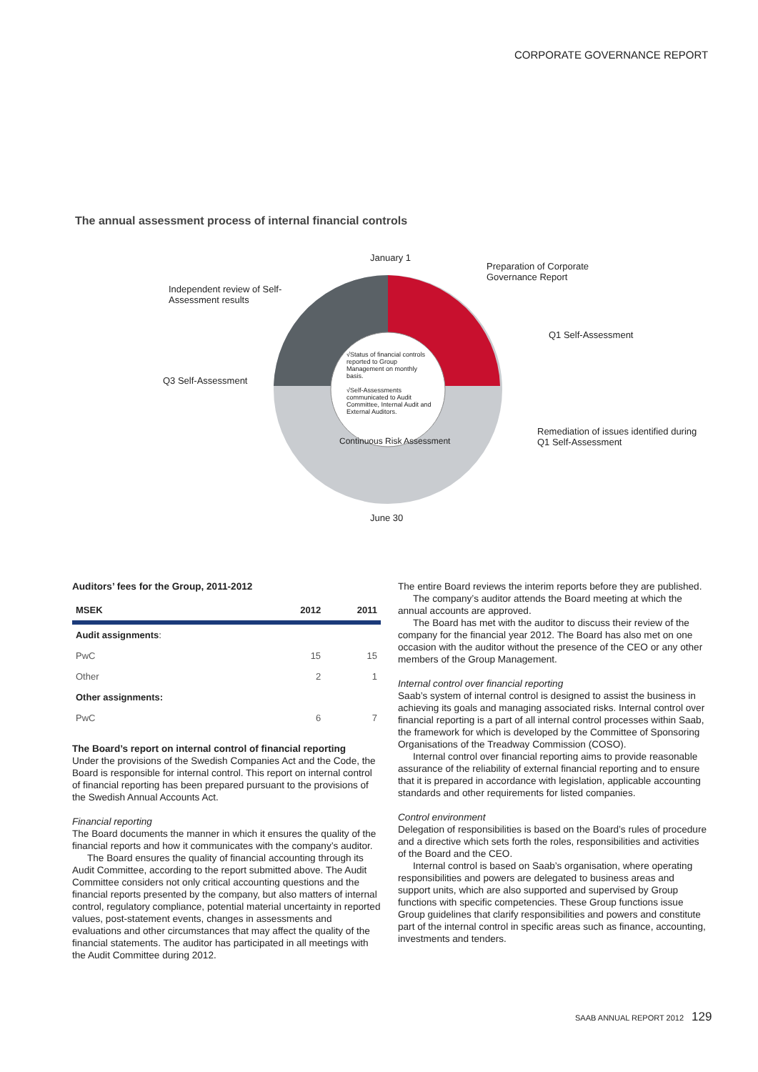CORPORATE GOVERNANCE REPORT
The annual assessment process of internal financial controls
January 1
Preparation of Corporate
Governance Report
Independent review of Self-
Assessment results
Q1 Self-Assessment
Q3 Self-Assessment
√Status of financial controls reported to Group Management on monthly basis.
√Self-Assessments communicated to Audit Committee, Internal Audit and External Auditors.
Continuous Risk Assessment
Remediation of issues identified during
Q1 Self-Assessment
June 30
Auditors’ fees for the Group, 2011-2012
| MSEK | 2012 | 2011 |
| --- | --- | --- |
| Audit assignments : | | |
| PwC | 15 | 15 |
| Other | 2 | 1 |
| Other assignments: | | |
| PwC | 6 | 7 |
The Board’s report on internal control of financial reporting
Under the provisions of the Swedish Companies Act and the Code, the Board is responsible for internal control. This report on internal control of financial reporting has been prepared pursuant to the provisions of the Swedish Annual Accounts Act.
Financial reporting
The Board documents the manner in which it ensures the quality of the financial reports and how it communicates with the company’s auditor.
The Board ensures the quality of financial accounting through its Audit Committee, according to the report submitted above. The Audit Committee considers not only critical accounting questions and the financial reports presented by the company, but also matters of internal control, regulatory compliance, potential material uncertainty in reported values, post-statement events, changes in assessments and evaluations and other circumstances that may affect the quality of the financial statements. The auditor has participated in all meetings with the Audit Committee during 2012.
The entire Board reviews the interim reports before they are published.
The company’s auditor attends the Board meeting at which the annual accounts are approved.
The Board has met with the auditor to discuss their review of the company for the financial year 2012. The Board has also met on one occasion with the auditor without the presence of the CEO or any other members of the Group Management.
Internal control over financial reporting
Saab’s system of internal control is designed to assist the business in achieving its goals and managing associated risks. Internal control over financial reporting is a part of all internal control processes within Saab, the framework for which is developed by the Committee of Sponsoring Organisations of the Treadway Commission (COSO).
Internal control over financial reporting aims to provide reasonable assurance of the reliability of external financial reporting and to ensure that it is prepared in accordance with legislation, applicable accounting standards and other requirements for listed companies.
Control environment
Delegation of responsibilities is based on the Board’s rules of procedure and a directive which sets forth the roles, responsibilities and activities of the Board and the CEO.
Internal control is based on Saab’s organisation, where operating responsibilities and powers are delegated to business areas and support units, which are also supported and supervised by Group functions with specific competencies. These Group functions issue Group guidelines that clarify responsibilities and powers and constitute part of the internal control in specific areas such as finance, accounting, investments and tenders.
SAAB ANNUAL REPORT 2012 129